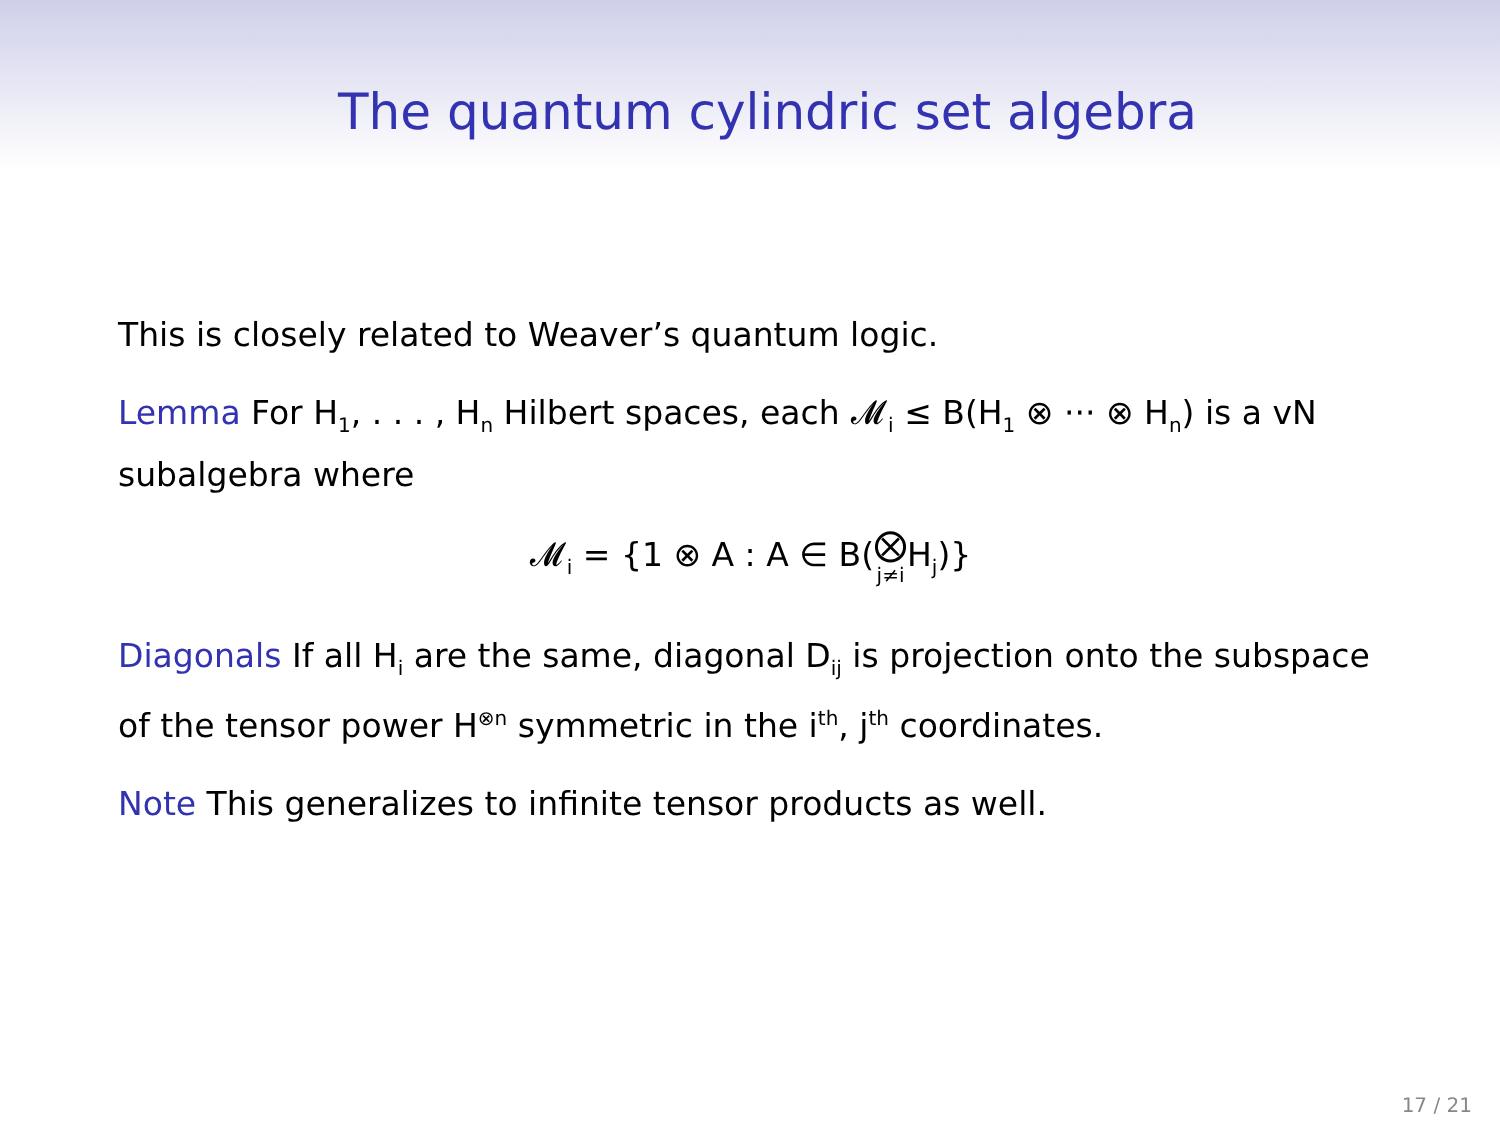The quantum cylindric set algebra
This is closely related to Weaver’s quantum logic.
Lemma For H<sub>1</sub>, . . . , H<sub>n</sub> Hilbert spaces, each 𝓜<sub>i</sub> ≤ B(H<sub>1</sub> ⊗ ··· ⊗ H<sub>n</sub>) is a vN subalgebra where
𝓜<sub>i</sub> = {1 ⊗ A : A ∈ B(⨂ j≠i H<sub>j</sub>)}
Diagonals If all H<sub>i</sub> are the same, diagonal D<sub>ij</sub> is projection onto the subspace of the tensor power H<sup>⊗n</sup> symmetric in the i<sup>th</sup>, j<sup>th</sup> coordinates.
Note This generalizes to infinite tensor products as well.
17 / 21